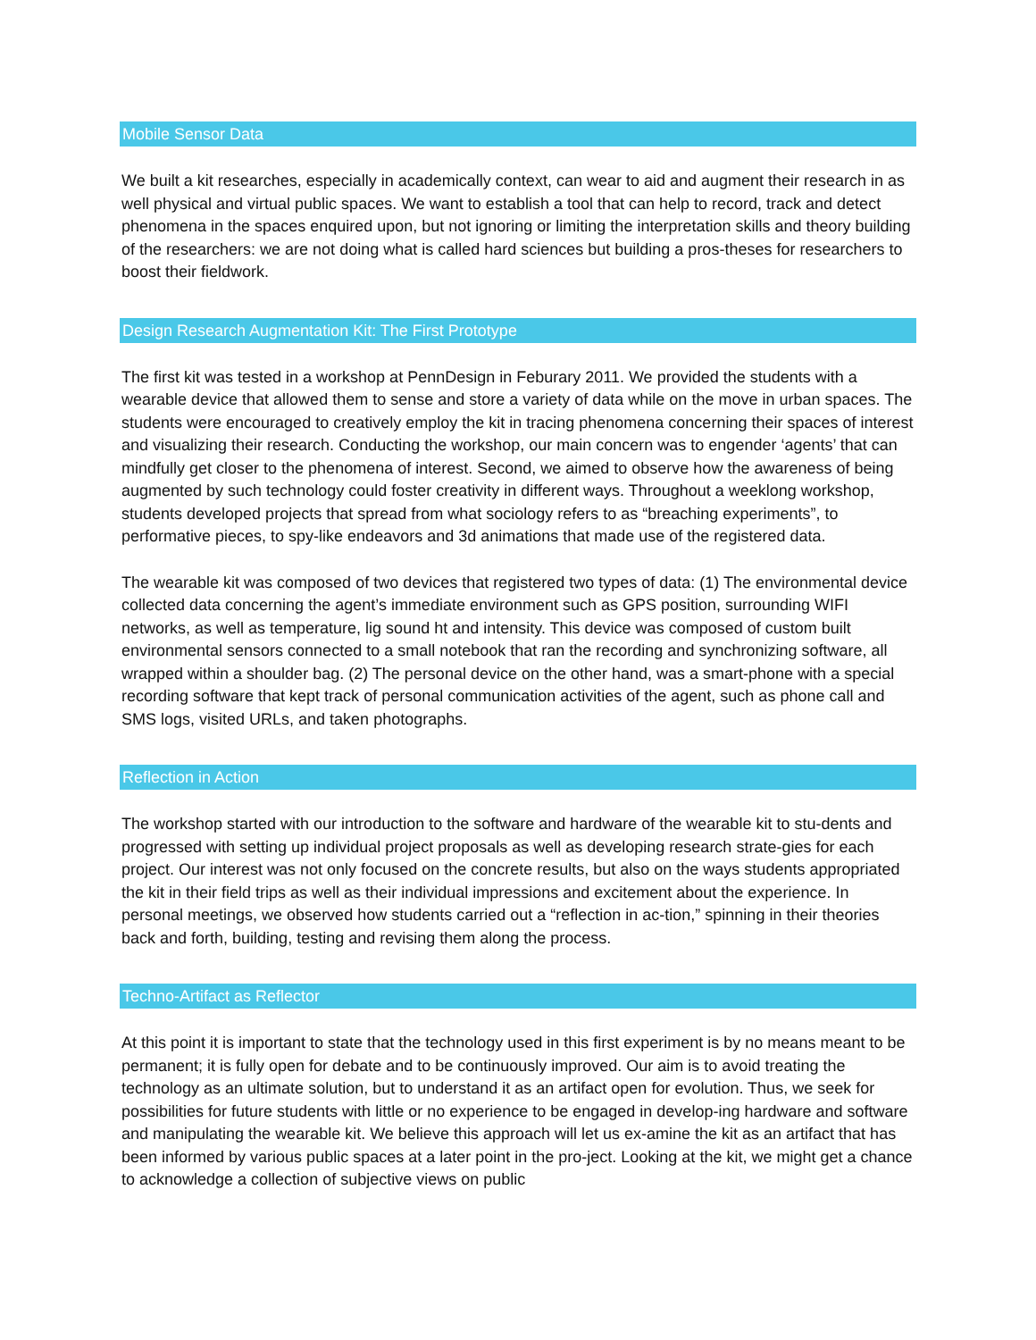Mobile Sensor Data
We built a kit researches, especially in academically context, can wear to aid and augment their research in as well physical and virtual public spaces. We want to establish a tool that can help to record, track and detect phenomena in the spaces enquired upon, but not ignoring or limiting the interpretation skills and theory building of the researchers: we are not doing what is called hard sciences but building a pros-theses for researchers to boost their fieldwork.
Design Research Augmentation Kit: The First Prototype
The first kit was tested in a workshop at PennDesign in Feburary 2011. We provided the students with a wearable device that allowed them to sense and store a variety of data while on the move in urban spaces. The students were encouraged to creatively employ the kit in tracing phenomena concerning their spaces of interest and visualizing their research. Conducting the workshop, our main concern was to engender ‘agents’ that can mindfully get closer to the phenomena of interest. Second, we aimed to observe how the awareness of being augmented by such technology could foster creativity in different ways. Throughout a weeklong workshop, students developed projects that spread from what sociology refers to as “breaching experiments”, to performative pieces, to spy-like endeavors and 3d animations that made use of the registered data.
The wearable kit was composed of two devices that registered two types of data: (1) The environmental device collected data concerning the agent’s immediate environment such as GPS position, surrounding WIFI networks, as well as temperature, lig sound ht and intensity. This device was composed of custom built environmental sensors connected to a small notebook that ran the recording and synchronizing software, all wrapped within a shoulder bag. (2) The personal device on the other hand, was a smart-phone with a special recording software that kept track of personal communication activities of the agent, such as phone call and SMS logs, visited URLs, and taken photographs.
Reflection in Action
The workshop started with our introduction to the software and hardware of the wearable kit to stu-dents and progressed with setting up individual project proposals as well as developing research strate-gies for each project. Our interest was not only focused on the concrete results, but also on the ways students appropriated the kit in their field trips as well as their individual impressions and excitement about the experience. In personal meetings, we observed how students carried out a “reflection in ac-tion,” spinning in their theories back and forth, building, testing and revising them along the process.
Techno-Artifact as Reflector
At this point it is important to state that the technology used in this first experiment is by no means meant to be permanent; it is fully open for debate and to be continuously improved. Our aim is to avoid treating the technology as an ultimate solution, but to understand it as an artifact open for evolution. Thus, we seek for possibilities for future students with little or no experience to be engaged in develop-ing hardware and software and manipulating the wearable kit. We believe this approach will let us ex-amine the kit as an artifact that has been informed by various public spaces at a later point in the pro-ject. Looking at the kit, we might get a chance to acknowledge a collection of subjective views on public